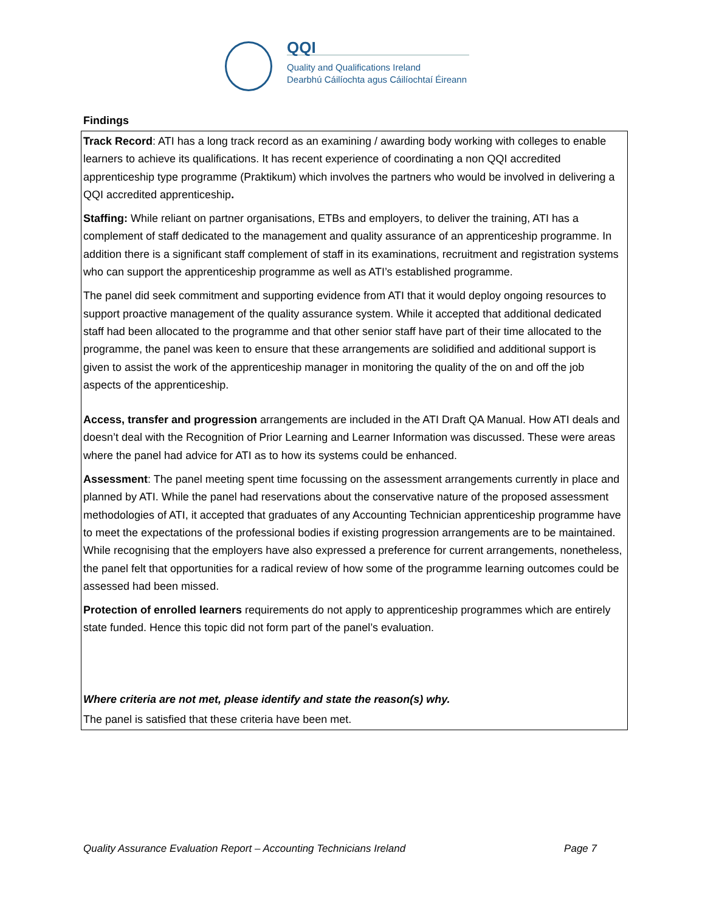QQI
Quality and Qualifications Ireland
Dearbhú Cáilíochta agus Cáilíochtaí Éireann
Findings
Track Record: ATI has a long track record as an examining / awarding body working with colleges to enable learners to achieve its qualifications. It has recent experience of coordinating a non QQI accredited apprenticeship type programme (Praktikum) which involves the partners who would be involved in delivering a QQI accredited apprenticeship.
Staffing: While reliant on partner organisations, ETBs and employers, to deliver the training, ATI has a complement of staff dedicated to the management and quality assurance of an apprenticeship programme. In addition there is a significant staff complement of staff in its examinations, recruitment and registration systems who can support the apprenticeship programme as well as ATI’s established programme.
The panel did seek commitment and supporting evidence from ATI that it would deploy ongoing resources to support proactive management of the quality assurance system. While it accepted that additional dedicated staff had been allocated to the programme and that other senior staff have part of their time allocated to the programme, the panel was keen to ensure that these arrangements are solidified and additional support is given to assist the work of the apprenticeship manager in monitoring the quality of the on and off the job aspects of the apprenticeship.
Access, transfer and progression arrangements are included in the ATI Draft QA Manual. How ATI deals and doesn’t deal with the Recognition of Prior Learning and Learner Information was discussed. These were areas where the panel had advice for ATI as to how its systems could be enhanced.
Assessment: The panel meeting spent time focussing on the assessment arrangements currently in place and planned by ATI. While the panel had reservations about the conservative nature of the proposed assessment methodologies of ATI, it accepted that graduates of any Accounting Technician apprenticeship programme have to meet the expectations of the professional bodies if existing progression arrangements are to be maintained. While recognising that the employers have also expressed a preference for current arrangements, nonetheless, the panel felt that opportunities for a radical review of how some of the programme learning outcomes could be assessed had been missed.
Protection of enrolled learners requirements do not apply to apprenticeship programmes which are entirely state funded. Hence this topic did not form part of the panel’s evaluation.
Where criteria are not met, please identify and state the reason(s) why.
The panel is satisfied that these criteria have been met.
Quality Assurance Evaluation Report – Accounting Technicians Ireland Page 7